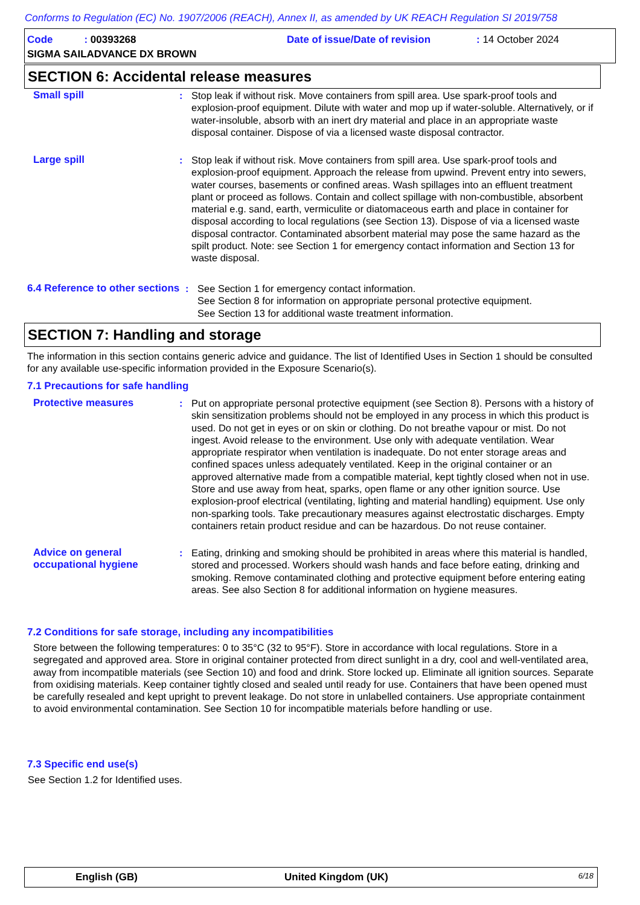Conforms to Regulation (EC) No. 1907/2006 (REACH), Annex II, as amended by UK REACH Regulation SI 2019/758
Code : 00393268 Date of issue/Date of revision : 14 October 2024
SIGMA SAILADVANCE DX BROWN
SECTION 6: Accidental release measures
Small spill : Stop leak if without risk. Move containers from spill area. Use spark-proof tools and explosion-proof equipment. Dilute with water and mop up if water-soluble. Alternatively, or if water-insoluble, absorb with an inert dry material and place in an appropriate waste disposal container. Dispose of via a licensed waste disposal contractor.
Large spill : Stop leak if without risk. Move containers from spill area. Use spark-proof tools and explosion-proof equipment. Approach the release from upwind. Prevent entry into sewers, water courses, basements or confined areas. Wash spillages into an effluent treatment plant or proceed as follows. Contain and collect spillage with non-combustible, absorbent material e.g. sand, earth, vermiculite or diatomaceous earth and place in container for disposal according to local regulations (see Section 13). Dispose of via a licensed waste disposal contractor. Contaminated absorbent material may pose the same hazard as the spilt product. Note: see Section 1 for emergency contact information and Section 13 for waste disposal.
6.4 Reference to other sections
: See Section 1 for emergency contact information.
See Section 8 for information on appropriate personal protective equipment.
See Section 13 for additional waste treatment information.
SECTION 7: Handling and storage
The information in this section contains generic advice and guidance. The list of Identified Uses in Section 1 should be consulted for any available use-specific information provided in the Exposure Scenario(s).
7.1 Precautions for safe handling
Protective measures : Put on appropriate personal protective equipment (see Section 8). Persons with a history of skin sensitization problems should not be employed in any process in which this product is used. Do not get in eyes or on skin or clothing. Do not breathe vapour or mist. Do not ingest. Avoid release to the environment. Use only with adequate ventilation. Wear appropriate respirator when ventilation is inadequate. Do not enter storage areas and confined spaces unless adequately ventilated. Keep in the original container or an approved alternative made from a compatible material, kept tightly closed when not in use. Store and use away from heat, sparks, open flame or any other ignition source. Use explosion-proof electrical (ventilating, lighting and material handling) equipment. Use only non-sparking tools. Take precautionary measures against electrostatic discharges. Empty containers retain product residue and can be hazardous. Do not reuse container.
Advice on general occupational hygiene
: Eating, drinking and smoking should be prohibited in areas where this material is handled, stored and processed. Workers should wash hands and face before eating, drinking and smoking. Remove contaminated clothing and protective equipment before entering eating areas. See also Section 8 for additional information on hygiene measures.
7.2 Conditions for safe storage, including any incompatibilities
Store between the following temperatures: 0 to 35°C (32 to 95°F). Store in accordance with local regulations. Store in a segregated and approved area. Store in original container protected from direct sunlight in a dry, cool and well-ventilated area, away from incompatible materials (see Section 10) and food and drink. Store locked up. Eliminate all ignition sources. Separate from oxidising materials. Keep container tightly closed and sealed until ready for use. Containers that have been opened must be carefully resealed and kept upright to prevent leakage. Do not store in unlabelled containers. Use appropriate containment to avoid environmental contamination. See Section 10 for incompatible materials before handling or use.
7.3 Specific end use(s)
See Section 1.2 for Identified uses.
English (GB) United Kingdom (UK) 6/18